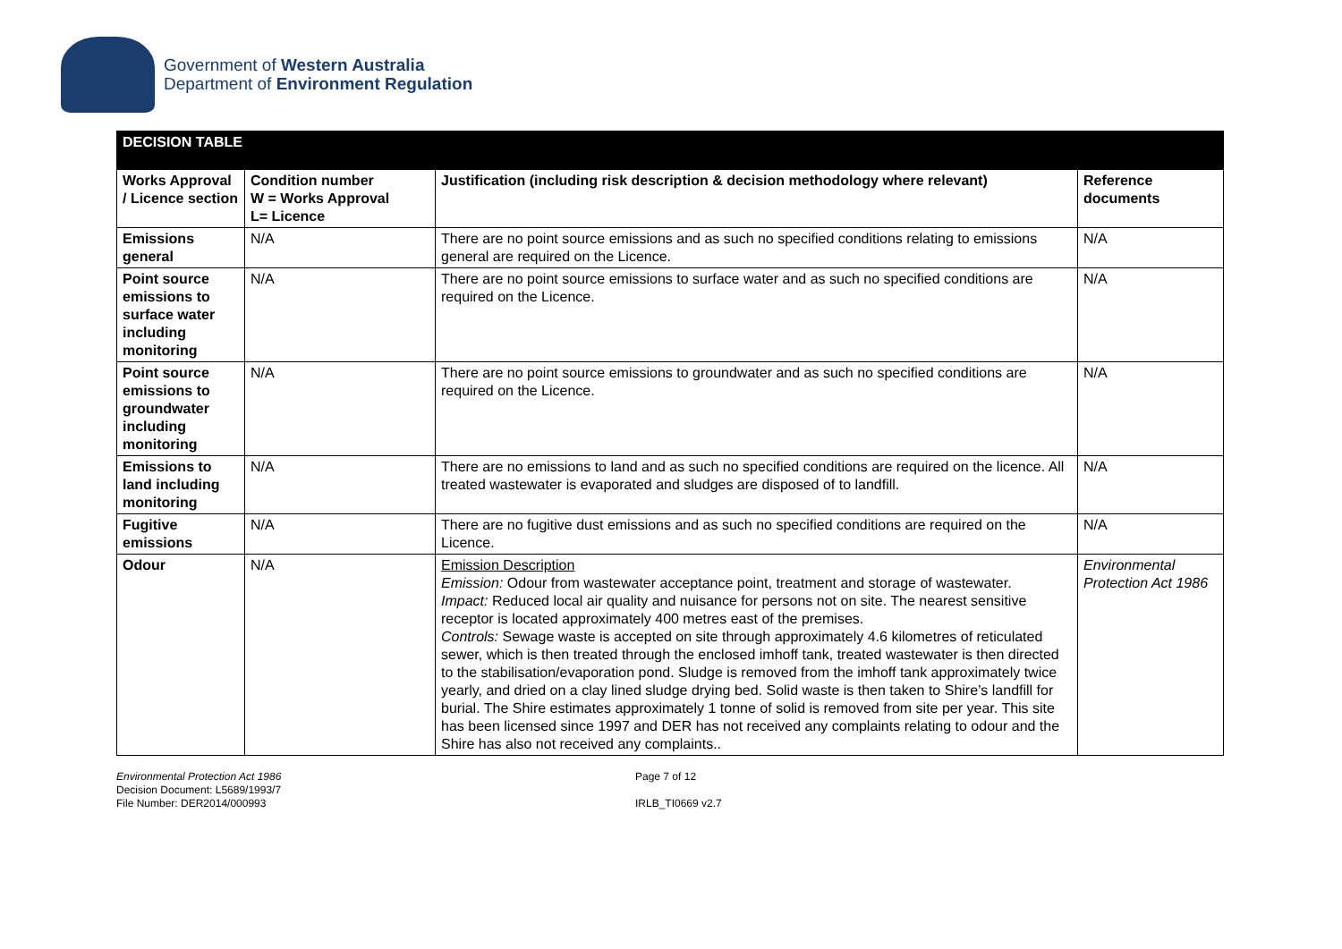Government of Western Australia
Department of Environment Regulation
| DECISION TABLE | | | |
| Works Approval / Licence section | Condition number W = Works Approval L= Licence | Justification (including risk description & decision methodology where relevant) | Reference documents |
| Emissions general | N/A | There are no point source emissions and as such no specified conditions relating to emissions general are required on the Licence. | N/A |
| Point source emissions to surface water including monitoring | N/A | There are no point source emissions to surface water and as such no specified conditions are required on the Licence. | N/A |
| Point source emissions to groundwater including monitoring | N/A | There are no point source emissions to groundwater and as such no specified conditions are required on the Licence. | N/A |
| Emissions to land including monitoring | N/A | There are no emissions to land and as such no specified conditions are required on the licence. All treated wastewater is evaporated and sludges are disposed of to landfill. | N/A |
| Fugitive emissions | N/A | There are no fugitive dust emissions and as such no specified conditions are required on the Licence. | N/A |
| Odour | N/A | Emission Description Emission: Odour from wastewater acceptance point, treatment and storage of wastewater. Impact: Reduced local air quality and nuisance for persons not on site. The nearest sensitive receptor is located approximately 400 metres east of the premises. Controls: Sewage waste is accepted on site through approximately 4.6 kilometres of reticulated sewer, which is then treated through the enclosed imhoff tank, treated wastewater is then directed to the stabilisation/evaporation pond. Sludge is removed from the imhoff tank approximately twice yearly, and dried on a clay lined sludge drying bed. Solid waste is then taken to Shire’s landfill for burial. The Shire estimates approximately 1 tonne of solid is removed from site per year. This site has been licensed since 1997 and DER has not received any complaints relating to odour and the Shire has also not received any complaints.. | Environmental Protection Act 1986 |
Environmental Protection Act 1986
Decision Document: L5689/1993/7
File Number: DER2014/000993
Page 7 of 12
IRLB_TI0669 v2.7